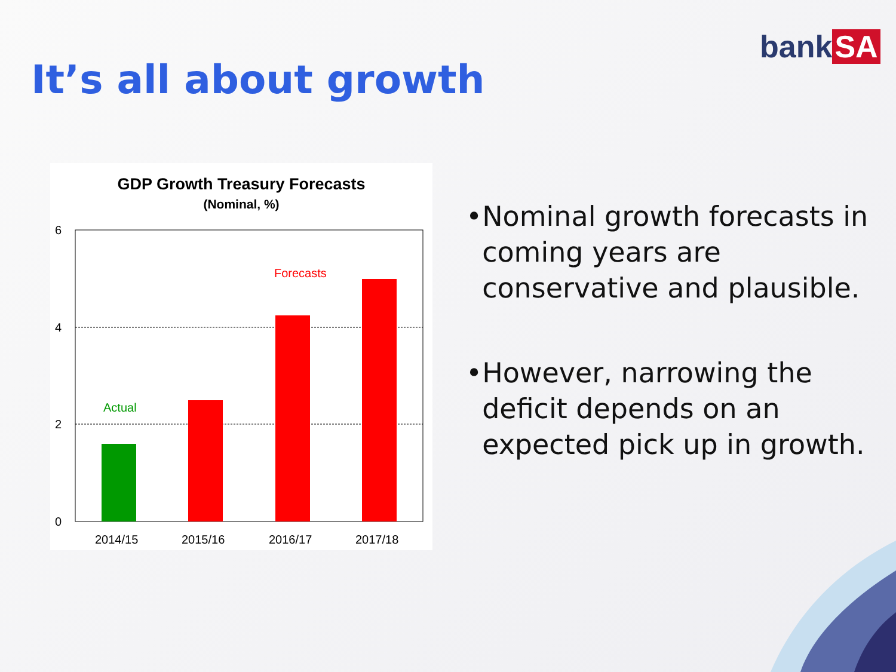It’s all about growth
bank SA
GDP Growth Treasury Forecasts
(Nominal, %)
6
4
2
0
Actual
Forecasts
2014/15
2015/16
2016/17
2017/18
• Nominal growth forecasts in coming years are conservative and plausible.
• However, narrowing the deficit depends on an expected pick up in growth.